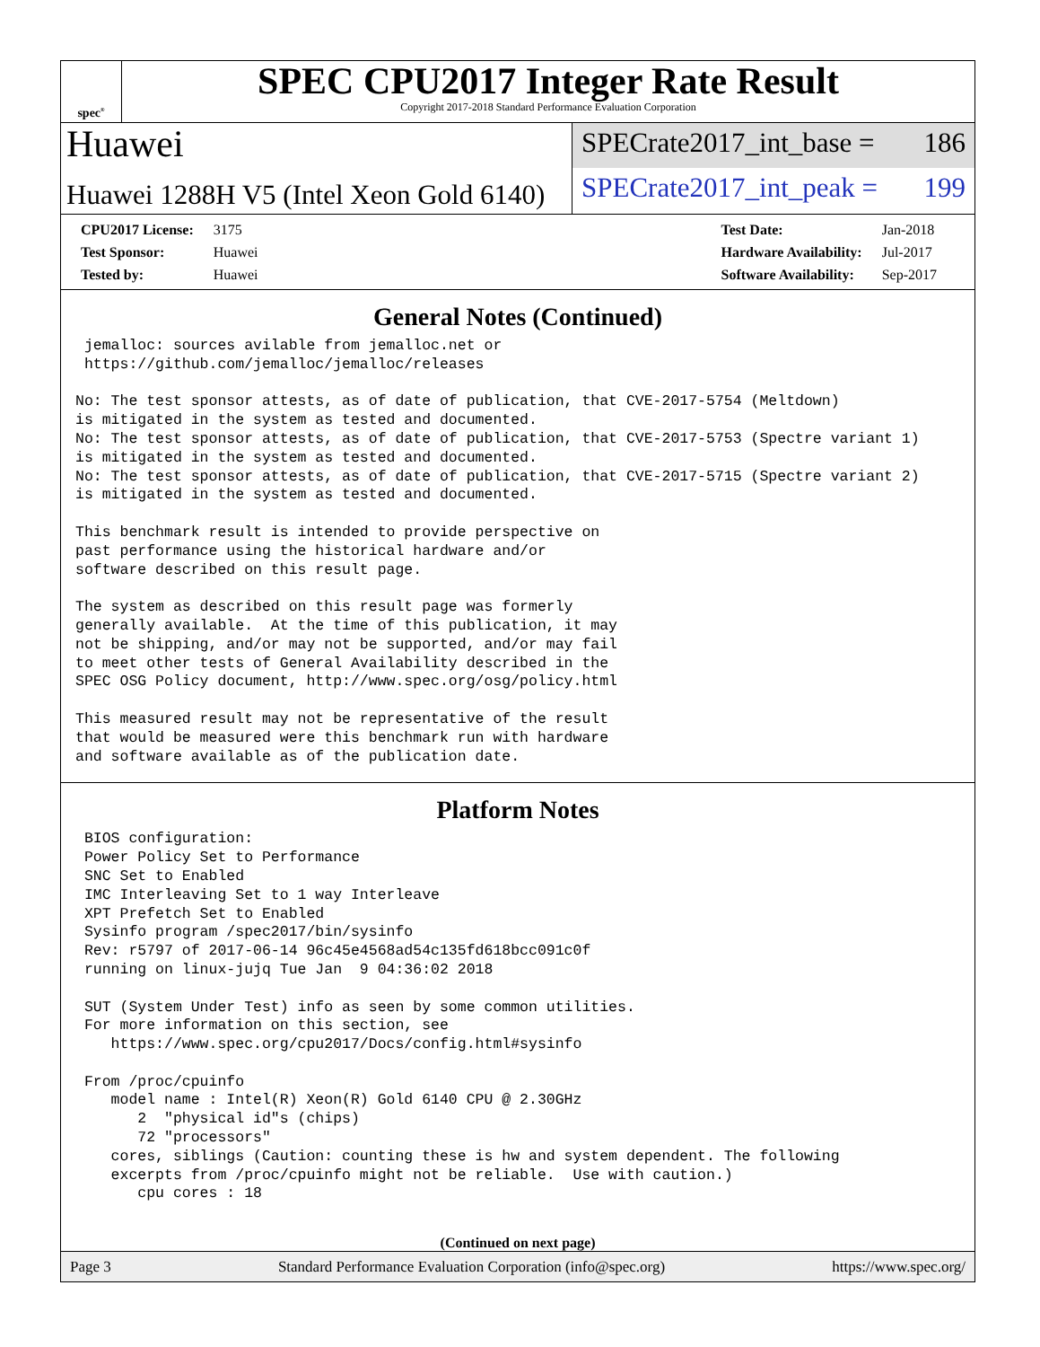spec<sup>®</sup>
SPEC CPU2017 Integer Rate Result
Copyright 2017-2018 Standard Performance Evaluation Corporation
Huawei
Huawei 1288H V5 (Intel Xeon Gold 6140)
SPECrate2017_int_base = 186
SPECrate2017_int_peak = 199
| CPU2017 License: | 3175 |
| Test Sponsor: | Huawei |
| Tested by: | Huawei |
| Test Date: | Jan-2018 |
| Hardware Availability: | Jul-2017 |
| Software Availability: | Sep-2017 |
General Notes (Continued)
 jemalloc: sources avilable from jemalloc.net or
 https://github.com/jemalloc/jemalloc/releases

No: The test sponsor attests, as of date of publication, that CVE-2017-5754 (Meltdown)
is mitigated in the system as tested and documented.
No: The test sponsor attests, as of date of publication, that CVE-2017-5753 (Spectre variant 1)
is mitigated in the system as tested and documented.
No: The test sponsor attests, as of date of publication, that CVE-2017-5715 (Spectre variant 2)
is mitigated in the system as tested and documented.

This benchmark result is intended to provide perspective on
past performance using the historical hardware and/or
software described on this result page.

The system as described on this result page was formerly
generally available.  At the time of this publication, it may
not be shipping, and/or may not be supported, and/or may fail
to meet other tests of General Availability described in the
SPEC OSG Policy document, http://www.spec.org/osg/policy.html

This measured result may not be representative of the result
that would be measured were this benchmark run with hardware
and software available as of the publication date.
Platform Notes
 BIOS configuration:
 Power Policy Set to Performance
 SNC Set to Enabled
 IMC Interleaving Set to 1 way Interleave
 XPT Prefetch Set to Enabled
 Sysinfo program /spec2017/bin/sysinfo
 Rev: r5797 of 2017-06-14 96c45e4568ad54c135fd618bcc091c0f
 running on linux-jujq Tue Jan  9 04:36:02 2018

 SUT (System Under Test) info as seen by some common utilities.
 For more information on this section, see
    https://www.spec.org/cpu2017/Docs/config.html#sysinfo

 From /proc/cpuinfo
    model name : Intel(R) Xeon(R) Gold 6140 CPU @ 2.30GHz
       2  "physical id"s (chips)
       72 "processors"
    cores, siblings (Caution: counting these is hw and system dependent. The following
    excerpts from /proc/cpuinfo might not be reliable.  Use with caution.)
       cpu cores : 18
(Continued on next page)
Page 3 Standard Performance Evaluation Corporation (info@spec.org) https://www.spec.org/